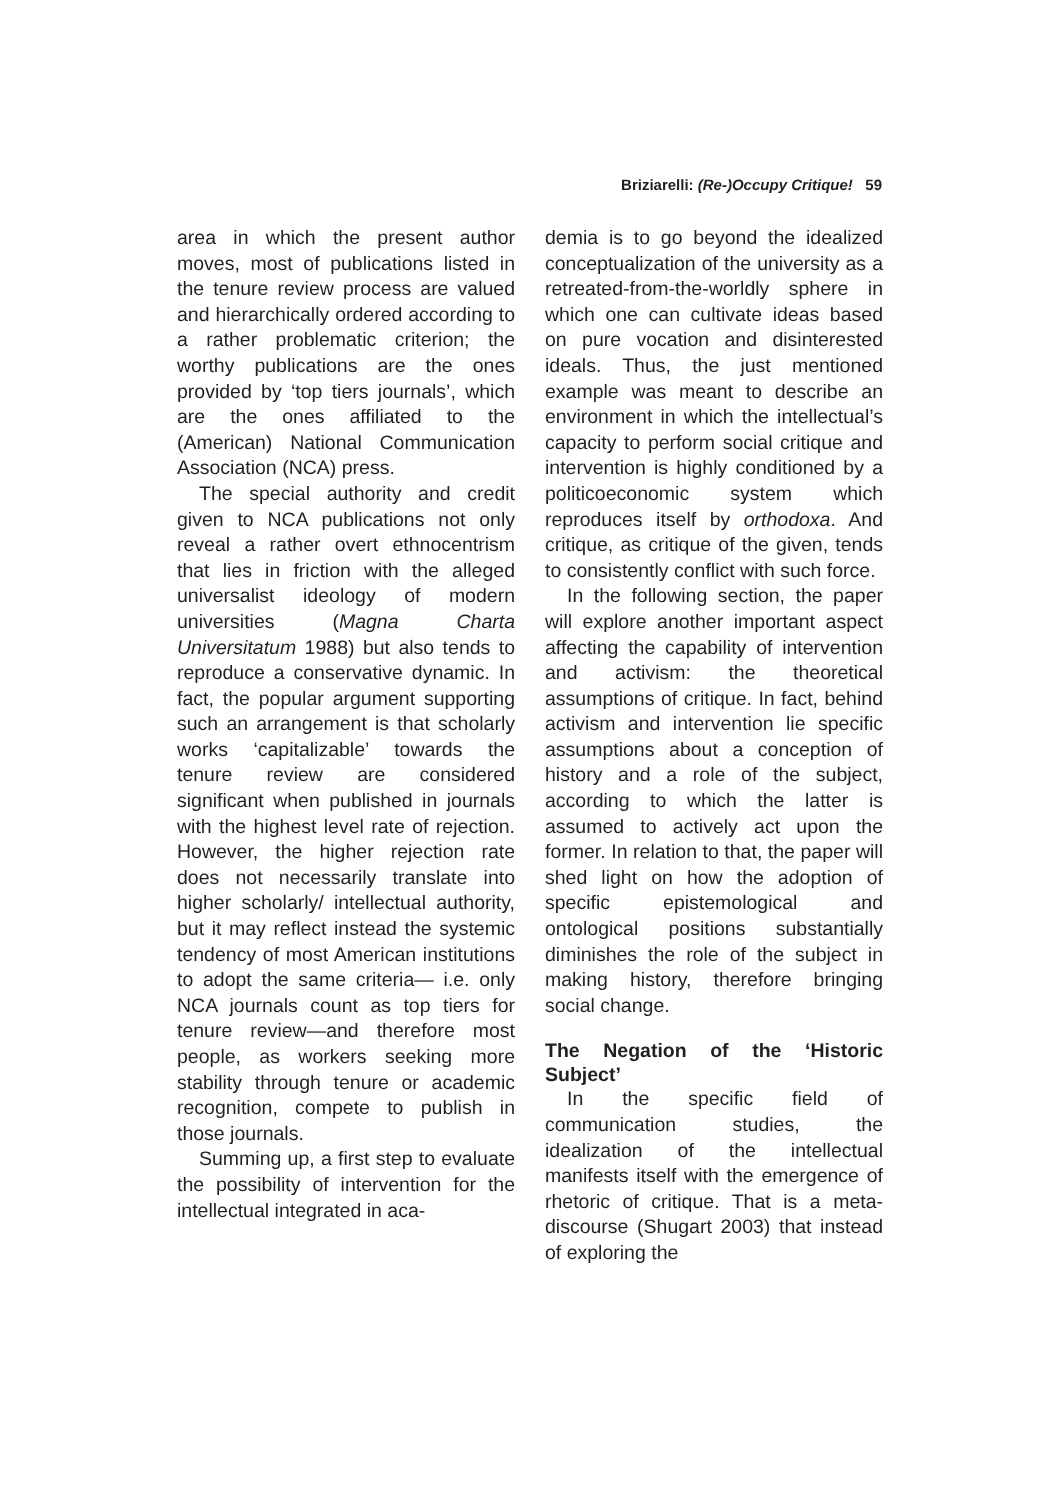Briziarelli: (Re-)Occupy Critique! 59
area in which the present author moves, most of publications listed in the tenure review process are valued and hierarchically ordered according to a rather problematic criterion; the worthy publications are the ones provided by ‘top tiers journals’, which are the ones affiliated to the (American) National Communication Association (NCA) press.
The special authority and credit given to NCA publications not only reveal a rather overt ethnocentrism that lies in friction with the alleged universalist ideology of modern universities (Magna Charta Universitatum 1988) but also tends to reproduce a conservative dynamic. In fact, the popular argument supporting such an arrangement is that scholarly works ‘capitalizable’ towards the tenure review are considered significant when published in journals with the highest level rate of rejection. However, the higher rejection rate does not necessarily translate into higher scholarly/ intellectual authority, but it may reflect instead the systemic tendency of most American institutions to adopt the same criteria— i.e. only NCA journals count as top tiers for tenure review—and therefore most people, as workers seeking more stability through tenure or academic recognition, compete to publish in those journals.
Summing up, a first step to evaluate the possibility of intervention for the intellectual integrated in aca-
demia is to go beyond the idealized conceptualization of the university as a retreated-from-the-worldly sphere in which one can cultivate ideas based on pure vocation and disinterested ideals. Thus, the just mentioned example was meant to describe an environment in which the intellectual’s capacity to perform social critique and intervention is highly conditioned by a politicoeconomic system which reproduces itself by orthodoxa. And critique, as critique of the given, tends to consistently conflict with such force.
In the following section, the paper will explore another important aspect affecting the capability of intervention and activism: the theoretical assumptions of critique. In fact, behind activism and intervention lie specific assumptions about a conception of history and a role of the subject, according to which the latter is assumed to actively act upon the former. In relation to that, the paper will shed light on how the adoption of specific epistemological and ontological positions substantially diminishes the role of the subject in making history, therefore bringing social change.
The Negation of the ‘Historic Subject’
In the specific field of communication studies, the idealization of the intellectual manifests itself with the emergence of rhetoric of critique. That is a meta-discourse (Shugart 2003) that instead of exploring the